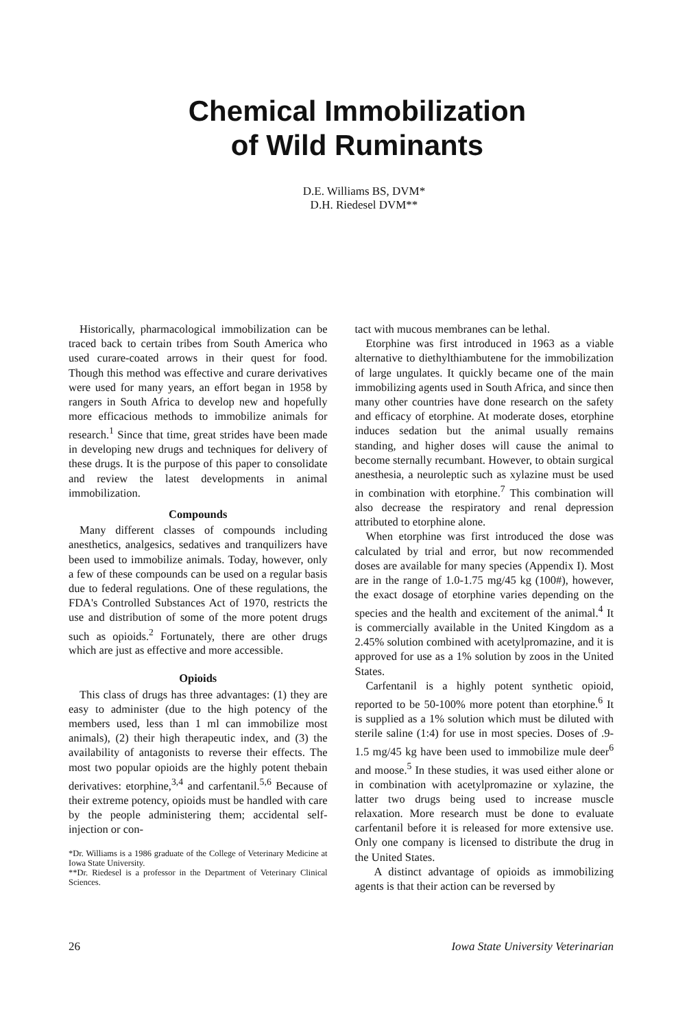Chemical Immobilization
of Wild Ruminants
D.E. Williams BS, DVM*
D.H. Riedesel DVM**
Historically, pharmacological immobilization can be traced back to certain tribes from South America who used curare-coated arrows in their quest for food. Though this method was effective and curare derivatives were used for many years, an effort began in 1958 by rangers in South Africa to develop new and hopefully more efficacious methods to immobilize animals for research.<sup>1</sup> Since that time, great strides have been made in developing new drugs and techniques for delivery of these drugs. It is the purpose of this paper to consolidate and review the latest developments in animal immobilization.
Compounds
Many different classes of compounds including anesthetics, analgesics, sedatives and tranquilizers have been used to immobilize animals. Today, however, only a few of these compounds can be used on a regular basis due to federal regulations. One of these regulations, the FDA's Controlled Substances Act of 1970, restricts the use and distribution of some of the more potent drugs such as opioids.<sup>2</sup> Fortunately, there are other drugs which are just as effective and more accessible.
Opioids
This class of drugs has three advantages: (1) they are easy to administer (due to the high potency of the members used, less than 1 ml can immobilize most animals), (2) their high therapeutic index, and (3) the availability of antagonists to reverse their effects. The most two popular opioids are the highly potent thebain derivatives: etorphine,<sup>3,4</sup> and carfentanil.<sup>5,6</sup> Because of their extreme potency, opioids must be handled with care by the people administering them; accidental self-injection or con-
*Dr. Williams is a 1986 graduate of the College of Veterinary Medicine at Iowa State University.
**Dr. Riedesel is a professor in the Department of Veterinary Clinical Sciences.
tact with mucous membranes can be lethal.
Etorphine was first introduced in 1963 as a viable alternative to diethylthiambutene for the immobilization of large ungulates. It quickly became one of the main immobilizing agents used in South Africa, and since then many other countries have done research on the safety and efficacy of etorphine. At moderate doses, etorphine induces sedation but the animal usually remains standing, and higher doses will cause the animal to become sternally recumbant. However, to obtain surgical anesthesia, a neuroleptic such as xylazine must be used in combination with etorphine.<sup>7</sup> This combination will also decrease the respiratory and renal depression attributed to etorphine alone.
When etorphine was first introduced the dose was calculated by trial and error, but now recommended doses are available for many species (Appendix I). Most are in the range of 1.0-1.75 mg/45 kg (100#), however, the exact dosage of etorphine varies depending on the species and the health and excitement of the animal.<sup>4</sup> It is commercially available in the United Kingdom as a 2.45% solution combined with acetylpromazine, and it is approved for use as a 1% solution by zoos in the United States.
Carfentanil is a highly potent synthetic opioid, reported to be 50-100% more potent than etorphine.<sup>6</sup> It is supplied as a 1% solution which must be diluted with sterile saline (1:4) for use in most species. Doses of .9-1.5 mg/45 kg have been used to immobilize mule deer<sup>6</sup> and moose.<sup>5</sup> In these studies, it was used either alone or in combination with acetylpromazine or xylazine, the latter two drugs being used to increase muscle relaxation. More research must be done to evaluate carfentanil before it is released for more extensive use. Only one company is licensed to distribute the drug in the United States.
A distinct advantage of opioids as immobilizing agents is that their action can be reversed by
26 Iowa State University Veterinarian